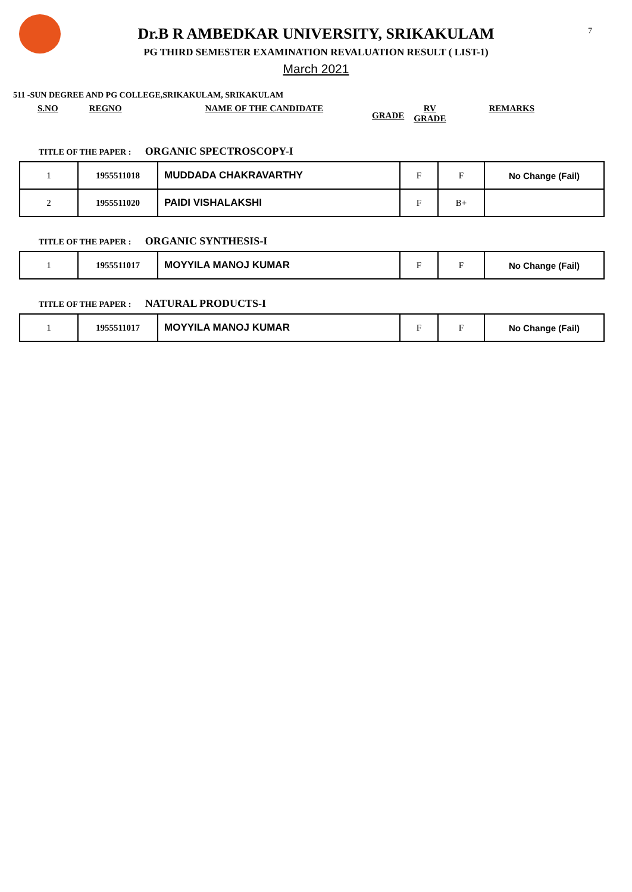7
Dr.B R AMBEDKAR UNIVERSITY, SRIKAKULAM
PG THIRD SEMESTER EXAMINATION REVALUATION RESULT ( LIST-1)
March 2021
511 -SUN DEGREE AND PG COLLEGE,SRIKAKULAM, SRIKAKULAM
S.NO REGNO NAME OF THE CANDIDATE GRADE RV
GRADE REMARKS
TITLE OF THE PAPER : ORGANIC SPECTROSCOPY-I
| 1 | 1955511018 | MUDDADA CHAKRAVARTHY | F | F | No Change (Fail) |
| 2 | 1955511020 | PAIDI VISHALAKSHI | F | B+ | |
TITLE OF THE PAPER : ORGANIC SYNTHESIS-I
| 1 | 1955511017 | MOYYILA MANOJ KUMAR | F | F | No Change (Fail) |
TITLE OF THE PAPER : NATURAL PRODUCTS-I
| 1 | 1955511017 | MOYYILA MANOJ KUMAR | F | F | No Change (Fail) |